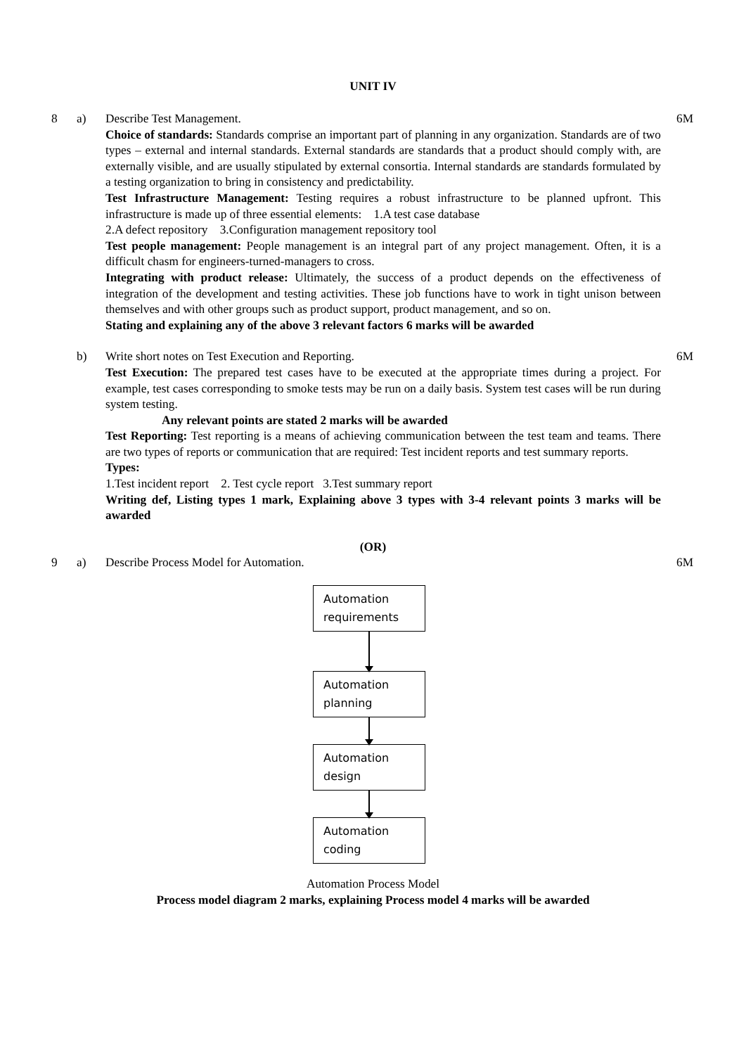UNIT IV
8 a) Describe Test Management.
Choice of standards: Standards comprise an important part of planning in any organization. Standards are of two types – external and internal standards. External standards are standards that a product should comply with, are externally visible, and are usually stipulated by external consortia. Internal standards are standards formulated by a testing organization to bring in consistency and predictability.
Test Infrastructure Management: Testing requires a robust infrastructure to be planned upfront. This infrastructure is made up of three essential elements: 1.A test case database
2.A defect repository 3.Configuration management repository tool
Test people management: People management is an integral part of any project management. Often, it is a difficult chasm for engineers-turned-managers to cross.
Integrating with product release: Ultimately, the success of a product depends on the effectiveness of integration of the development and testing activities. These job functions have to work in tight unison between themselves and with other groups such as product support, product management, and so on.
Stating and explaining any of the above 3 relevant factors 6 marks will be awarded
6M
b) Write short notes on Test Execution and Reporting.
Test Execution: The prepared test cases have to be executed at the appropriate times during a project. For example, test cases corresponding to smoke tests may be run on a daily basis. System test cases will be run during system testing.
Any relevant points are stated 2 marks will be awarded
Test Reporting: Test reporting is a means of achieving communication between the test team and teams. There are two types of reports or communication that are required: Test incident reports and test summary reports.
Types:
1.Test incident report 2. Test cycle report 3.Test summary report
Writing def, Listing types 1 mark, Explaining above 3 types with 3-4 relevant points 3 marks will be awarded
6M
(OR)
9 a) Describe Process Model for Automation. 6M
Automation requirements
Automation planning
Automation design
Automation coding
Automation Process Model
Process model diagram 2 marks, explaining Process model 4 marks will be awarded